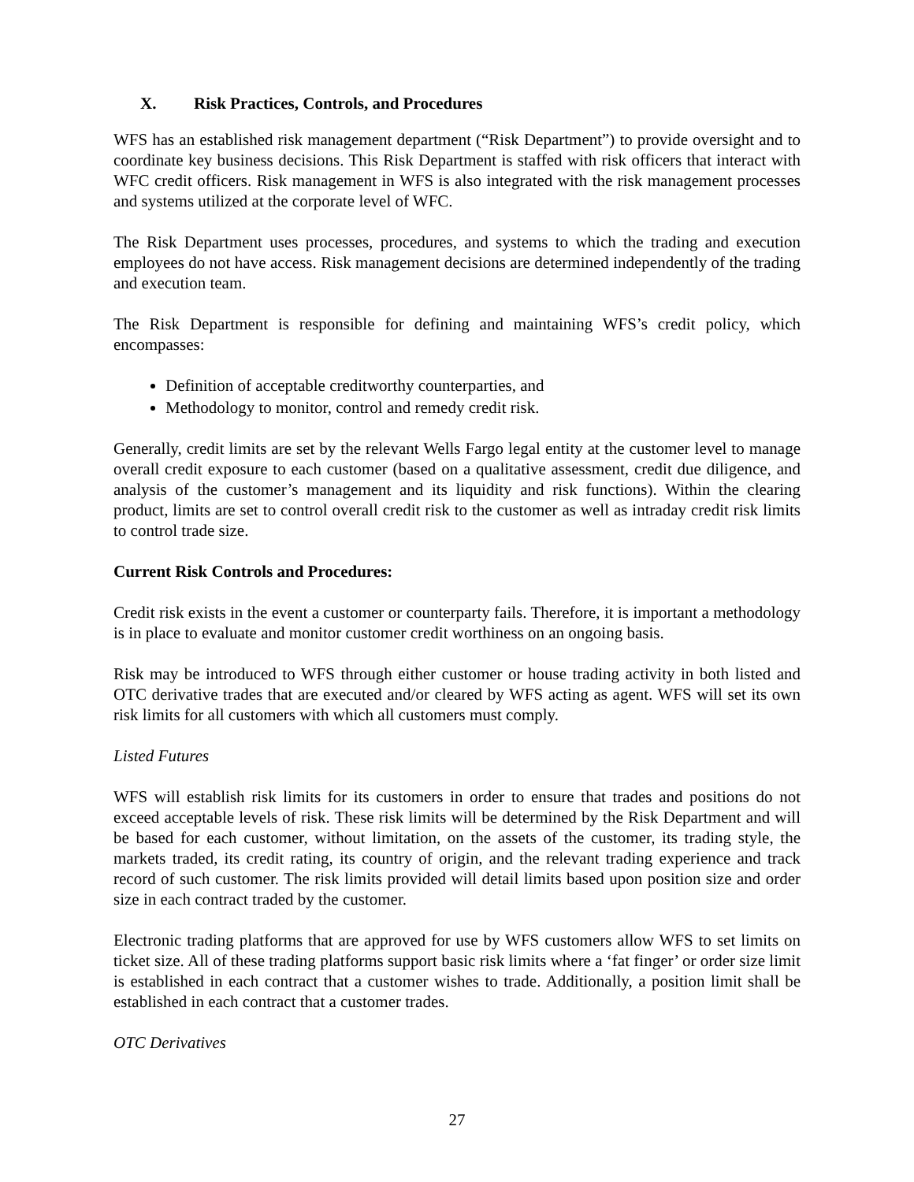X. Risk Practices, Controls, and Procedures
WFS has an established risk management department (“Risk Department”) to provide oversight and to coordinate key business decisions. This Risk Department is staffed with risk officers that interact with WFC credit officers. Risk management in WFS is also integrated with the risk management processes and systems utilized at the corporate level of WFC.
The Risk Department uses processes, procedures, and systems to which the trading and execution employees do not have access. Risk management decisions are determined independently of the trading and execution team.
The Risk Department is responsible for defining and maintaining WFS’s credit policy, which encompasses:
Definition of acceptable creditworthy counterparties, and
Methodology to monitor, control and remedy credit risk.
Generally, credit limits are set by the relevant Wells Fargo legal entity at the customer level to manage overall credit exposure to each customer (based on a qualitative assessment, credit due diligence, and analysis of the customer’s management and its liquidity and risk functions). Within the clearing product, limits are set to control overall credit risk to the customer as well as intraday credit risk limits to control trade size.
Current Risk Controls and Procedures:
Credit risk exists in the event a customer or counterparty fails. Therefore, it is important a methodology is in place to evaluate and monitor customer credit worthiness on an ongoing basis.
Risk may be introduced to WFS through either customer or house trading activity in both listed and OTC derivative trades that are executed and/or cleared by WFS acting as agent. WFS will set its own risk limits for all customers with which all customers must comply.
Listed Futures
WFS will establish risk limits for its customers in order to ensure that trades and positions do not exceed acceptable levels of risk. These risk limits will be determined by the Risk Department and will be based for each customer, without limitation, on the assets of the customer, its trading style, the markets traded, its credit rating, its country of origin, and the relevant trading experience and track record of such customer. The risk limits provided will detail limits based upon position size and order size in each contract traded by the customer.
Electronic trading platforms that are approved for use by WFS customers allow WFS to set limits on ticket size. All of these trading platforms support basic risk limits where a ‘fat finger’ or order size limit is established in each contract that a customer wishes to trade. Additionally, a position limit shall be established in each contract that a customer trades.
OTC Derivatives
27